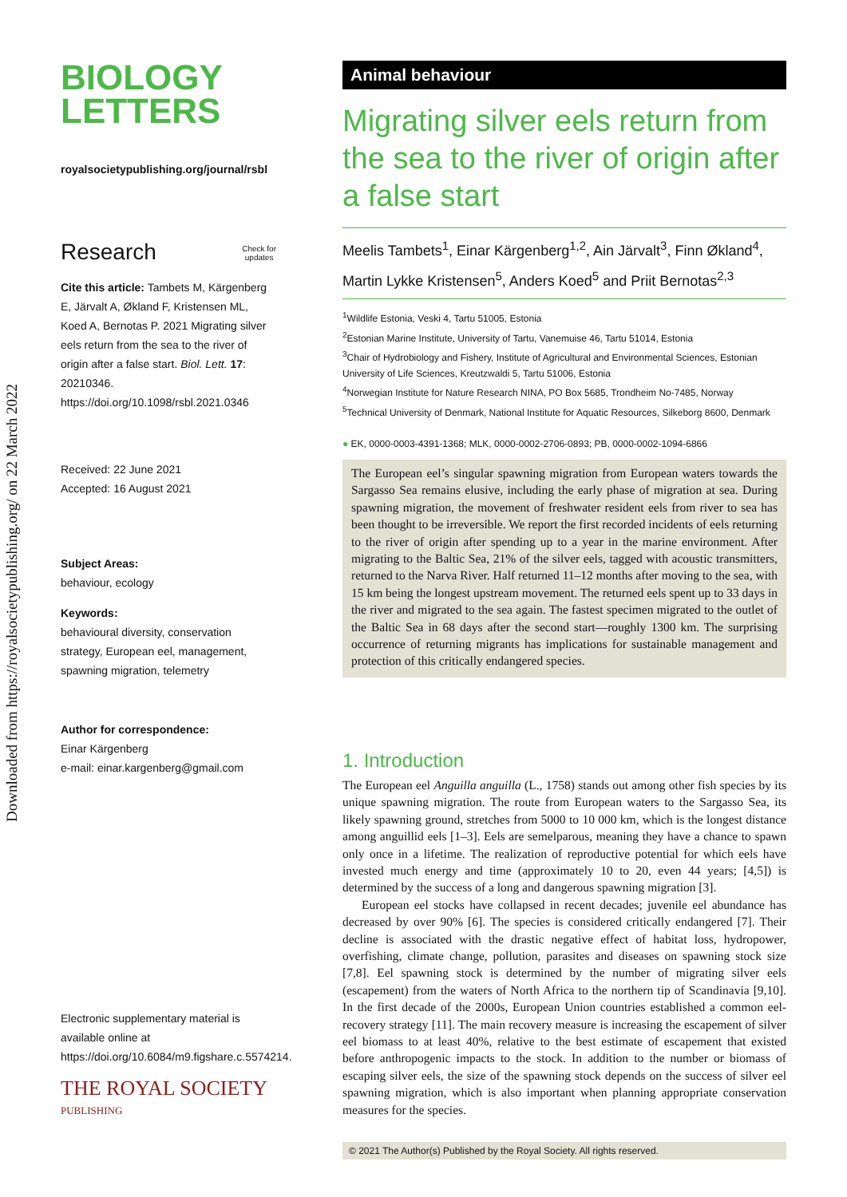Downloaded from https://royalsocietypublishing.org/ on 22 March 2022
BIOLOGY
LETTERS
royalsocietypublishing.org/journal/rsbl
Research Check for
updates
Cite this article: Tambets M, Kärgenberg E, Järvalt A, Økland F, Kristensen ML, Koed A, Bernotas P. 2021 Migrating silver eels return from the sea to the river of origin after a false start. Biol. Lett. 17: 20210346.
https://doi.org/10.1098/rsbl.2021.0346
Received: 22 June 2021
Accepted: 16 August 2021
Subject Areas:
behaviour, ecology
Keywords:
behavioural diversity, conservation strategy, European eel, management, spawning migration, telemetry
Author for correspondence:
Einar Kärgenberg
e-mail: einar.kargenberg@gmail.com
Electronic supplementary material is available online at https://doi.org/10.6084/m9.figshare.c.5574214.
THE ROYAL SOCIETY
PUBLISHING
Animal behaviour
Migrating silver eels return from the sea to the river of origin after a false start
Meelis Tambets<sup>1</sup>, Einar Kärgenberg<sup>1,2</sup>, Ain Järvalt<sup>3</sup>, Finn Økland<sup>4</sup>,
Martin Lykke Kristensen<sup>5</sup>, Anders Koed<sup>5</sup> and Priit Bernotas<sup>2,3</sup>
<sup>1</sup> Wildlife Estonia, Veski 4, Tartu 51005, Estonia
<sup>2</sup> Estonian Marine Institute, University of Tartu, Vanemuise 46, Tartu 51014, Estonia
<sup>3</sup> Chair of Hydrobiology and Fishery, Institute of Agricultural and Environmental Sciences, Estonian University of Life Sciences, Kreutzwaldi 5, Tartu 51006, Estonia
<sup>4</sup> Norwegian Institute for Nature Research NINA, PO Box 5685, Trondheim No-7485, Norway
<sup>5</sup> Technical University of Denmark, National Institute for Aquatic Resources, Silkeborg 8600, Denmark
● EK, 0000-0003-4391-1368; MLK, 0000-0002-2706-0893; PB, 0000-0002-1094-6866
The European eel’s singular spawning migration from European waters towards the Sargasso Sea remains elusive, including the early phase of migration at sea. During spawning migration, the movement of freshwater resident eels from river to sea has been thought to be irreversible. We report the first recorded incidents of eels returning to the river of origin after spending up to a year in the marine environment. After migrating to the Baltic Sea, 21% of the silver eels, tagged with acoustic transmitters, returned to the Narva River. Half returned 11–12 months after moving to the sea, with 15 km being the longest upstream movement. The returned eels spent up to 33 days in the river and migrated to the sea again. The fastest specimen migrated to the outlet of the Baltic Sea in 68 days after the second start—roughly 1300 km. The surprising occurrence of returning migrants has implications for sustainable management and protection of this critically endangered species.
1. Introduction
The European eel Anguilla anguilla (L., 1758) stands out among other fish species by its unique spawning migration. The route from European waters to the Sargasso Sea, its likely spawning ground, stretches from 5000 to 10 000 km, which is the longest distance among anguillid eels [1–3]. Eels are semelparous, meaning they have a chance to spawn only once in a lifetime. The realization of reproductive potential for which eels have invested much energy and time (approximately 10 to 20, even 44 years; [4,5]) is determined by the success of a long and dangerous spawning migration [3].
European eel stocks have collapsed in recent decades; juvenile eel abundance has decreased by over 90% [6]. The species is considered critically endangered [7]. Their decline is associated with the drastic negative effect of habitat loss, hydropower, overfishing, climate change, pollution, parasites and diseases on spawning stock size [7,8]. Eel spawning stock is determined by the number of migrating silver eels (escapement) from the waters of North Africa to the northern tip of Scandinavia [9,10]. In the first decade of the 2000s, European Union countries established a common eel-recovery strategy [11]. The main recovery measure is increasing the escapement of silver eel biomass to at least 40%, relative to the best estimate of escapement that existed before anthropogenic impacts to the stock. In addition to the number or biomass of escaping silver eels, the size of the spawning stock depends on the success of silver eel spawning migration, which is also important when planning appropriate conservation measures for the species.
© 2021 The Author(s) Published by the Royal Society. All rights reserved.